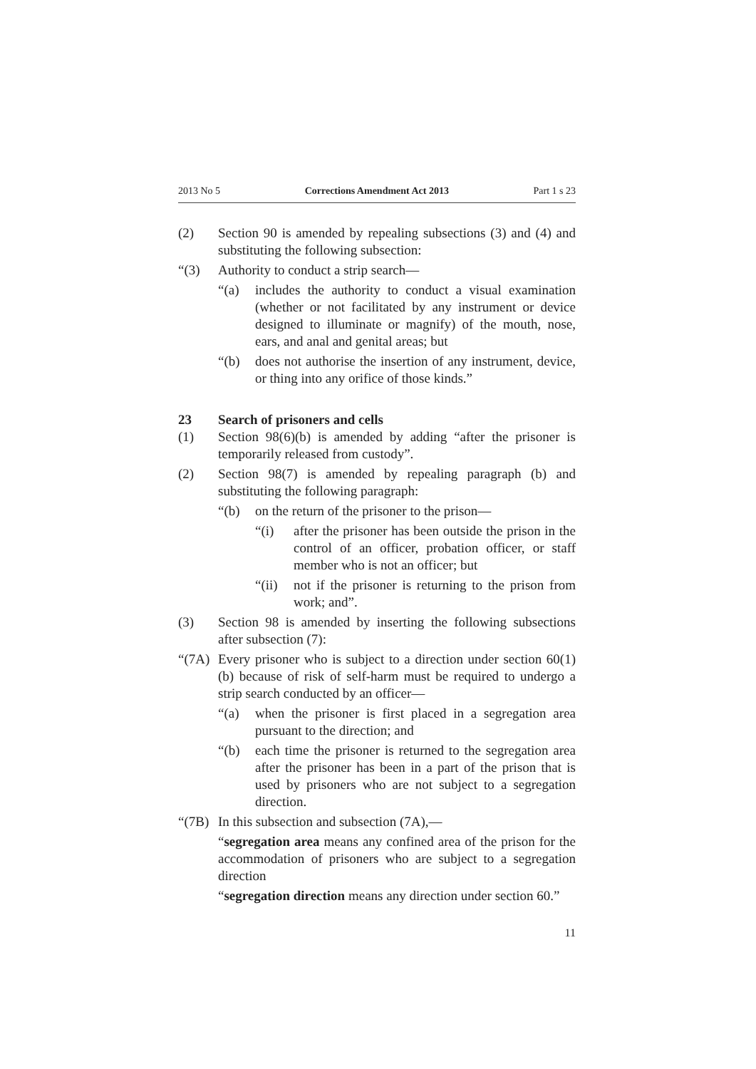2013 No 5 Corrections Amendment Act 2013 Part 1 s 23
(2) Section 90 is amended by repealing subsections (3) and (4) and substituting the following subsection:
“(3) Authority to conduct a strip search—
“(a) includes the authority to conduct a visual examination (whether or not facilitated by any instrument or device designed to illuminate or magnify) of the mouth, nose, ears, and anal and genital areas; but
“(b) does not authorise the insertion of any instrument, device, or thing into any orifice of those kinds.”
23 Search of prisoners and cells
(1) Section 98(6)(b) is amended by adding “after the prisoner is temporarily released from custody”.
(2) Section 98(7) is amended by repealing paragraph (b) and substituting the following paragraph:
“(b) on the return of the prisoner to the prison—
“(i) after the prisoner has been outside the prison in the control of an officer, probation officer, or staff member who is not an officer; but
“(ii) not if the prisoner is returning to the prison from work; and”.
(3) Section 98 is amended by inserting the following subsections after subsection (7):
“(7A) Every prisoner who is subject to a direction under section 60(1)(b) because of risk of self-harm must be required to undergo a strip search conducted by an officer—
“(a) when the prisoner is first placed in a segregation area pursuant to the direction; and
“(b) each time the prisoner is returned to the segregation area after the prisoner has been in a part of the prison that is used by prisoners who are not subject to a segregation direction.
“(7B) In this subsection and subsection (7A),—
“segregation area means any confined area of the prison for the accommodation of prisoners who are subject to a segregation direction
“segregation direction means any direction under section 60.”
11